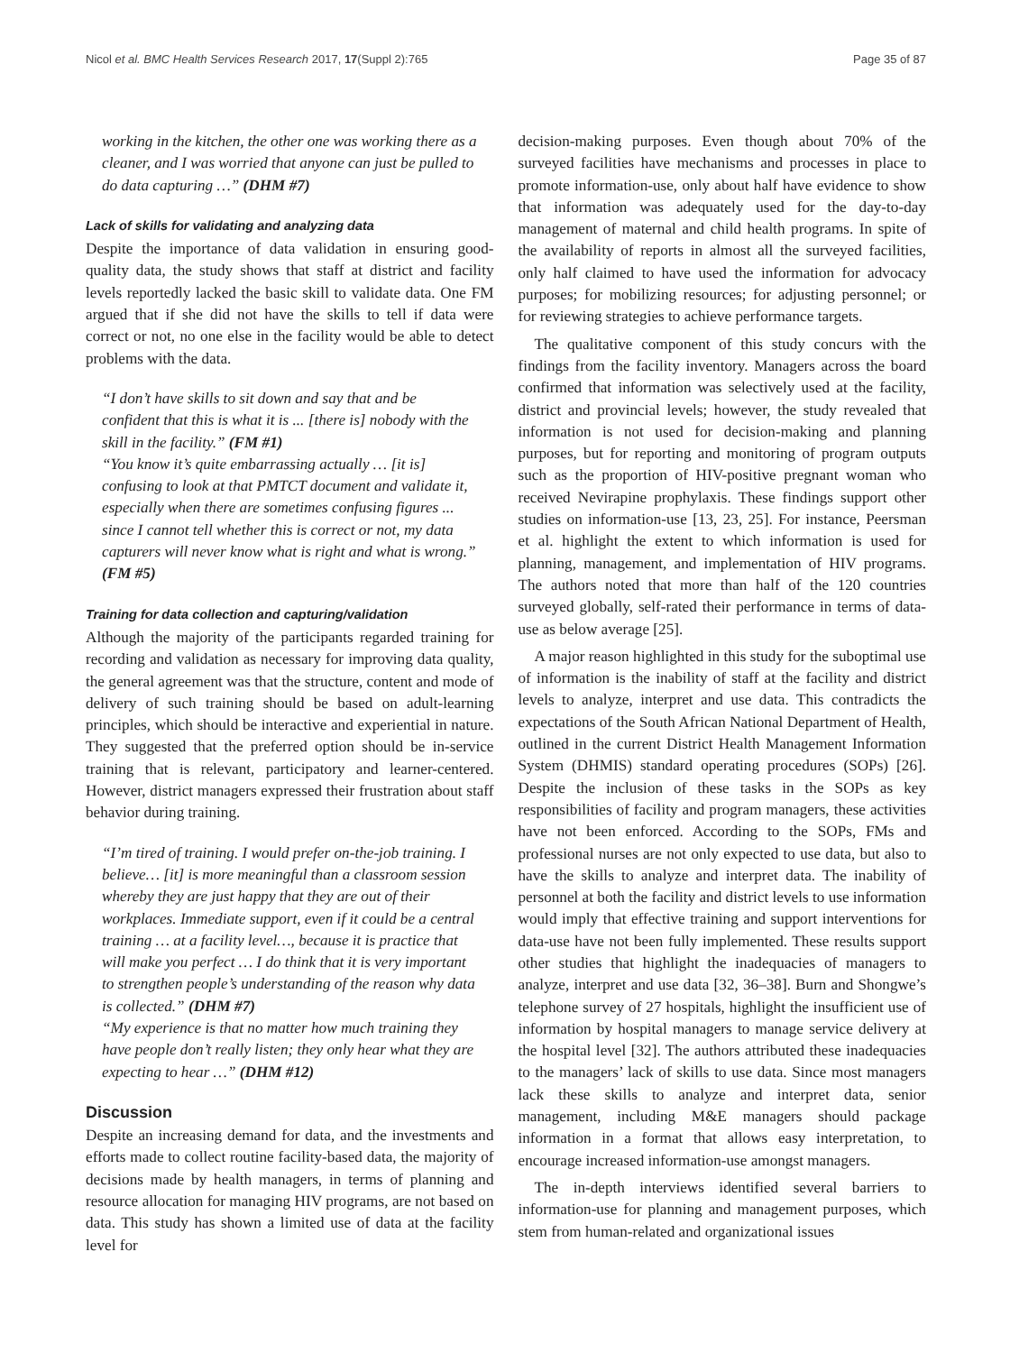Nicol et al. BMC Health Services Research 2017, 17(Suppl 2):765 Page 35 of 87
working in the kitchen, the other one was working there as a cleaner, and I was worried that anyone can just be pulled to do data capturing …” (DHM #7)
Lack of skills for validating and analyzing data
Despite the importance of data validation in ensuring good-quality data, the study shows that staff at district and facility levels reportedly lacked the basic skill to validate data. One FM argued that if she did not have the skills to tell if data were correct or not, no one else in the facility would be able to detect problems with the data.
“I don’t have skills to sit down and say that and be confident that this is what it is ... [there is] nobody with the skill in the facility.” (FM #1)
“You know it’s quite embarrassing actually … [it is] confusing to look at that PMTCT document and validate it, especially when there are sometimes confusing figures ... since I cannot tell whether this is correct or not, my data capturers will never know what is right and what is wrong.” (FM #5)
Training for data collection and capturing/validation
Although the majority of the participants regarded training for recording and validation as necessary for improving data quality, the general agreement was that the structure, content and mode of delivery of such training should be based on adult-learning principles, which should be interactive and experiential in nature. They suggested that the preferred option should be in-service training that is relevant, participatory and learner-centered. However, district managers expressed their frustration about staff behavior during training.
“I’m tired of training. I would prefer on-the-job training. I believe… [it] is more meaningful than a classroom session whereby they are just happy that they are out of their workplaces. Immediate support, even if it could be a central training … at a facility level…, because it is practice that will make you perfect … I do think that it is very important to strengthen people’s understanding of the reason why data is collected.” (DHM #7)
“My experience is that no matter how much training they have people don’t really listen; they only hear what they are expecting to hear …” (DHM #12)
Discussion
Despite an increasing demand for data, and the investments and efforts made to collect routine facility-based data, the majority of decisions made by health managers, in terms of planning and resource allocation for managing HIV programs, are not based on data. This study has shown a limited use of data at the facility level for
decision-making purposes. Even though about 70% of the surveyed facilities have mechanisms and processes in place to promote information-use, only about half have evidence to show that information was adequately used for the day-to-day management of maternal and child health programs. In spite of the availability of reports in almost all the surveyed facilities, only half claimed to have used the information for advocacy purposes; for mobilizing resources; for adjusting personnel; or for reviewing strategies to achieve performance targets.
The qualitative component of this study concurs with the findings from the facility inventory. Managers across the board confirmed that information was selectively used at the facility, district and provincial levels; however, the study revealed that information is not used for decision-making and planning purposes, but for reporting and monitoring of program outputs such as the proportion of HIV-positive pregnant woman who received Nevirapine prophylaxis. These findings support other studies on information-use [13, 23, 25]. For instance, Peersman et al. highlight the extent to which information is used for planning, management, and implementation of HIV programs. The authors noted that more than half of the 120 countries surveyed globally, self-rated their performance in terms of data-use as below average [25].
A major reason highlighted in this study for the suboptimal use of information is the inability of staff at the facility and district levels to analyze, interpret and use data. This contradicts the expectations of the South African National Department of Health, outlined in the current District Health Management Information System (DHMIS) standard operating procedures (SOPs) [26]. Despite the inclusion of these tasks in the SOPs as key responsibilities of facility and program managers, these activities have not been enforced. According to the SOPs, FMs and professional nurses are not only expected to use data, but also to have the skills to analyze and interpret data. The inability of personnel at both the facility and district levels to use information would imply that effective training and support interventions for data-use have not been fully implemented. These results support other studies that highlight the inadequacies of managers to analyze, interpret and use data [32, 36–38]. Burn and Shongwe’s telephone survey of 27 hospitals, highlight the insufficient use of information by hospital managers to manage service delivery at the hospital level [32]. The authors attributed these inadequacies to the managers’ lack of skills to use data. Since most managers lack these skills to analyze and interpret data, senior management, including M&E managers should package information in a format that allows easy interpretation, to encourage increased information-use amongst managers.
The in-depth interviews identified several barriers to information-use for planning and management purposes, which stem from human-related and organizational issues